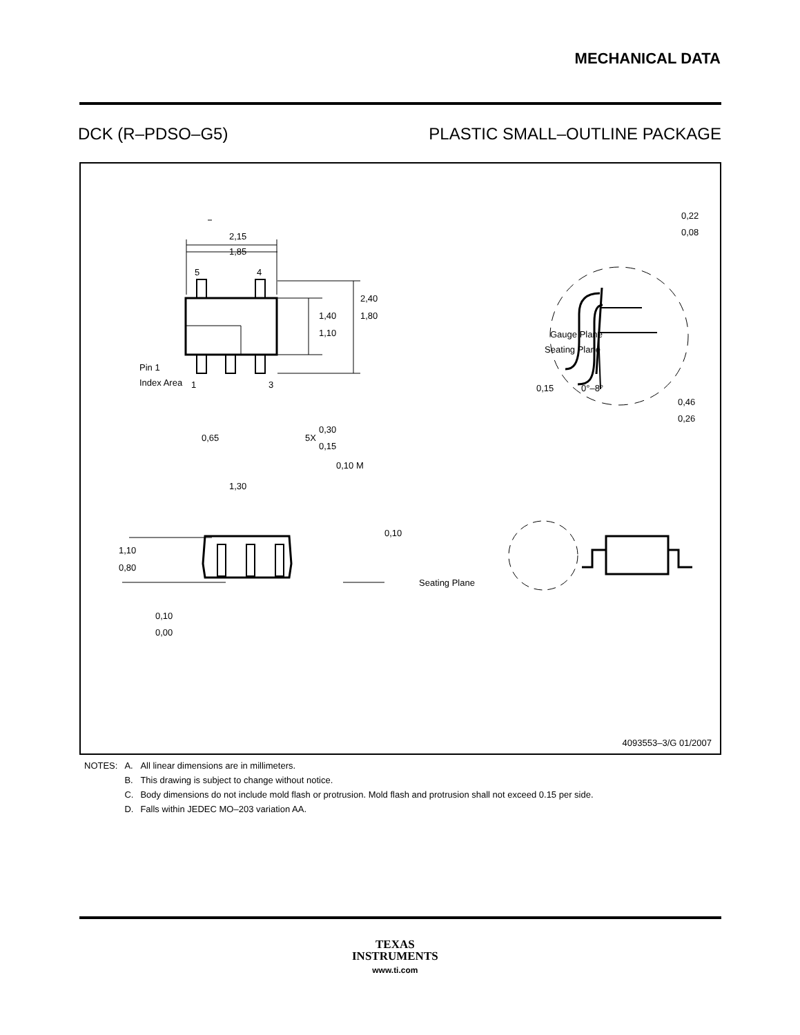MECHANICAL DATA
DCK (R–PDSO–G5) PLASTIC SMALL–OUTLINE PACKAGE
2,15
1,85
5
4
1,40
1,10
2,40
1,80
Pin 1
Index Area
1
3
0,65
5X
0,30
0,15
0,10 M
1,30
Gauge Plane
Seating Plane
0,15
0°–8°
0,46
0,26
0,22
0,08
1,10
0,80
0,10
Seating Plane
0,10
0,00
4093553–3/G 01/2007
| NOTES: | A. | All linear dimensions are in millimeters. |
| | B. | This drawing is subject to change without notice. |
| | C. | Body dimensions do not include mold flash or protrusion. Mold flash and protrusion shall not exceed 0.15 per side. |
| | D. | Falls within JEDEC MO–203 variation AA. |
TEXAS
INSTRUMENTS
www.ti.com